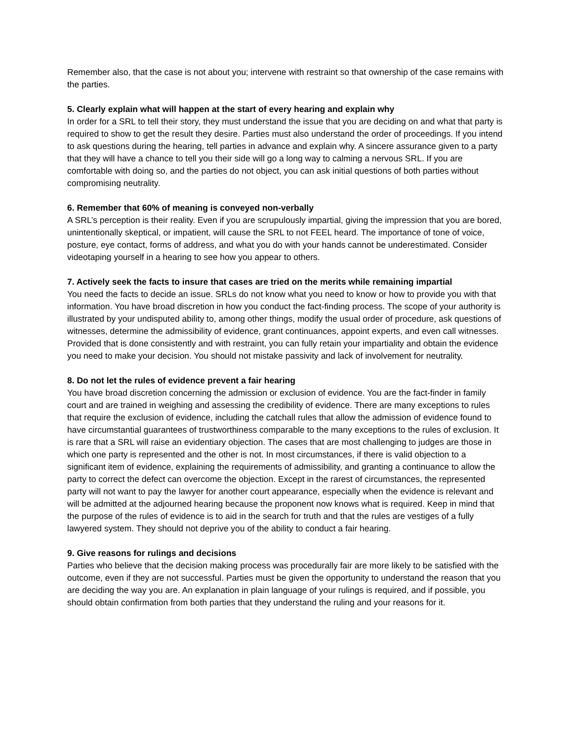Remember also, that the case is not about you; intervene with restraint so that ownership of the case remains with the parties.
5. Clearly explain what will happen at the start of every hearing and explain why
In order for a SRL to tell their story, they must understand the issue that you are deciding on and what that party is required to show to get the result they desire. Parties must also understand the order of proceedings. If you intend to ask questions during the hearing, tell parties in advance and explain why. A sincere assurance given to a party that they will have a chance to tell you their side will go a long way to calming a nervous SRL. If you are comfortable with doing so, and the parties do not object, you can ask initial questions of both parties without compromising neutrality.
6. Remember that 60% of meaning is conveyed non-verbally
A SRL’s perception is their reality. Even if you are scrupulously impartial, giving the impression that you are bored, unintentionally skeptical, or impatient, will cause the SRL to not FEEL heard. The importance of tone of voice, posture, eye contact, forms of address, and what you do with your hands cannot be underestimated. Consider videotaping yourself in a hearing to see how you appear to others.
7. Actively seek the facts to insure that cases are tried on the merits while remaining impartial
You need the facts to decide an issue. SRLs do not know what you need to know or how to provide you with that information. You have broad discretion in how you conduct the fact-finding process. The scope of your authority is illustrated by your undisputed ability to, among other things, modify the usual order of procedure, ask questions of witnesses, determine the admissibility of evidence, grant continuances, appoint experts, and even call witnesses. Provided that is done consistently and with restraint, you can fully retain your impartiality and obtain the evidence you need to make your decision. You should not mistake passivity and lack of involvement for neutrality.
8. Do not let the rules of evidence prevent a fair hearing
You have broad discretion concerning the admission or exclusion of evidence. You are the fact-finder in family court and are trained in weighing and assessing the credibility of evidence. There are many exceptions to rules that require the exclusion of evidence, including the catchall rules that allow the admission of evidence found to have circumstantial guarantees of trustworthiness comparable to the many exceptions to the rules of exclusion. It is rare that a SRL will raise an evidentiary objection. The cases that are most challenging to judges are those in which one party is represented and the other is not. In most circumstances, if there is valid objection to a significant item of evidence, explaining the requirements of admissibility, and granting a continuance to allow the party to correct the defect can overcome the objection. Except in the rarest of circumstances, the represented party will not want to pay the lawyer for another court appearance, especially when the evidence is relevant and will be admitted at the adjourned hearing because the proponent now knows what is required. Keep in mind that the purpose of the rules of evidence is to aid in the search for truth and that the rules are vestiges of a fully lawyered system. They should not deprive you of the ability to conduct a fair hearing.
9. Give reasons for rulings and decisions
Parties who believe that the decision making process was procedurally fair are more likely to be satisfied with the outcome, even if they are not successful. Parties must be given the opportunity to understand the reason that you are deciding the way you are. An explanation in plain language of your rulings is required, and if possible, you should obtain confirmation from both parties that they understand the ruling and your reasons for it.